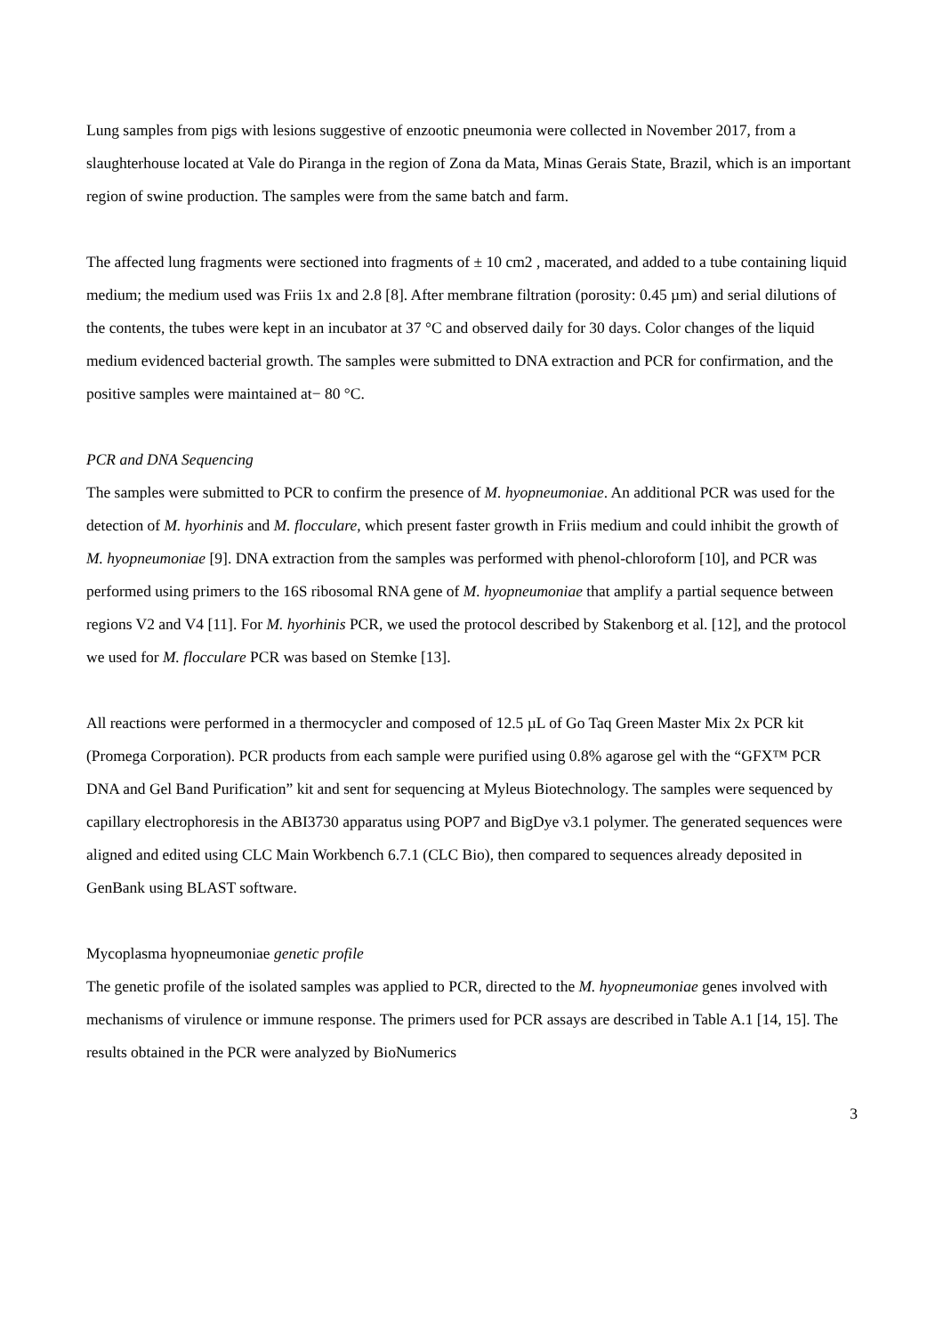Lung samples from pigs with lesions suggestive of enzootic pneumonia were collected in November 2017, from a slaughterhouse located at Vale do Piranga in the region of Zona da Mata, Minas Gerais State, Brazil, which is an important region of swine production. The samples were from the same batch and farm.
The affected lung fragments were sectioned into fragments of ± 10 cm2 , macerated, and added to a tube containing liquid medium; the medium used was Friis 1x and 2.8 [8]. After membrane filtration (porosity: 0.45 µm) and serial dilutions of the contents, the tubes were kept in an incubator at 37 °C and observed daily for 30 days. Color changes of the liquid medium evidenced bacterial growth. The samples were submitted to DNA extraction and PCR for confirmation, and the positive samples were maintained at− 80 °C.
PCR and DNA Sequencing
The samples were submitted to PCR to confirm the presence of M. hyopneumoniae. An additional PCR was used for the detection of M. hyorhinis and M. flocculare, which present faster growth in Friis medium and could inhibit the growth of M. hyopneumoniae [9]. DNA extraction from the samples was performed with phenol-chloroform [10], and PCR was performed using primers to the 16S ribosomal RNA gene of M. hyopneumoniae that amplify a partial sequence between regions V2 and V4 [11]. For M. hyorhinis PCR, we used the protocol described by Stakenborg et al. [12], and the protocol we used for M. flocculare PCR was based on Stemke [13].
All reactions were performed in a thermocycler and composed of 12.5 µL of Go Taq Green Master Mix 2x PCR kit (Promega Corporation). PCR products from each sample were purified using 0.8% agarose gel with the “GFX™ PCR DNA and Gel Band Purification” kit and sent for sequencing at Myleus Biotechnology. The samples were sequenced by capillary electrophoresis in the ABI3730 apparatus using POP7 and BigDye v3.1 polymer. The generated sequences were aligned and edited using CLC Main Workbench 6.7.1 (CLC Bio), then compared to sequences already deposited in GenBank using BLAST software.
Mycoplasma hyopneumoniae genetic profile
The genetic profile of the isolated samples was applied to PCR, directed to the M. hyopneumoniae genes involved with mechanisms of virulence or immune response. The primers used for PCR assays are described in Table A.1 [14, 15]. The results obtained in the PCR were analyzed by BioNumerics
3